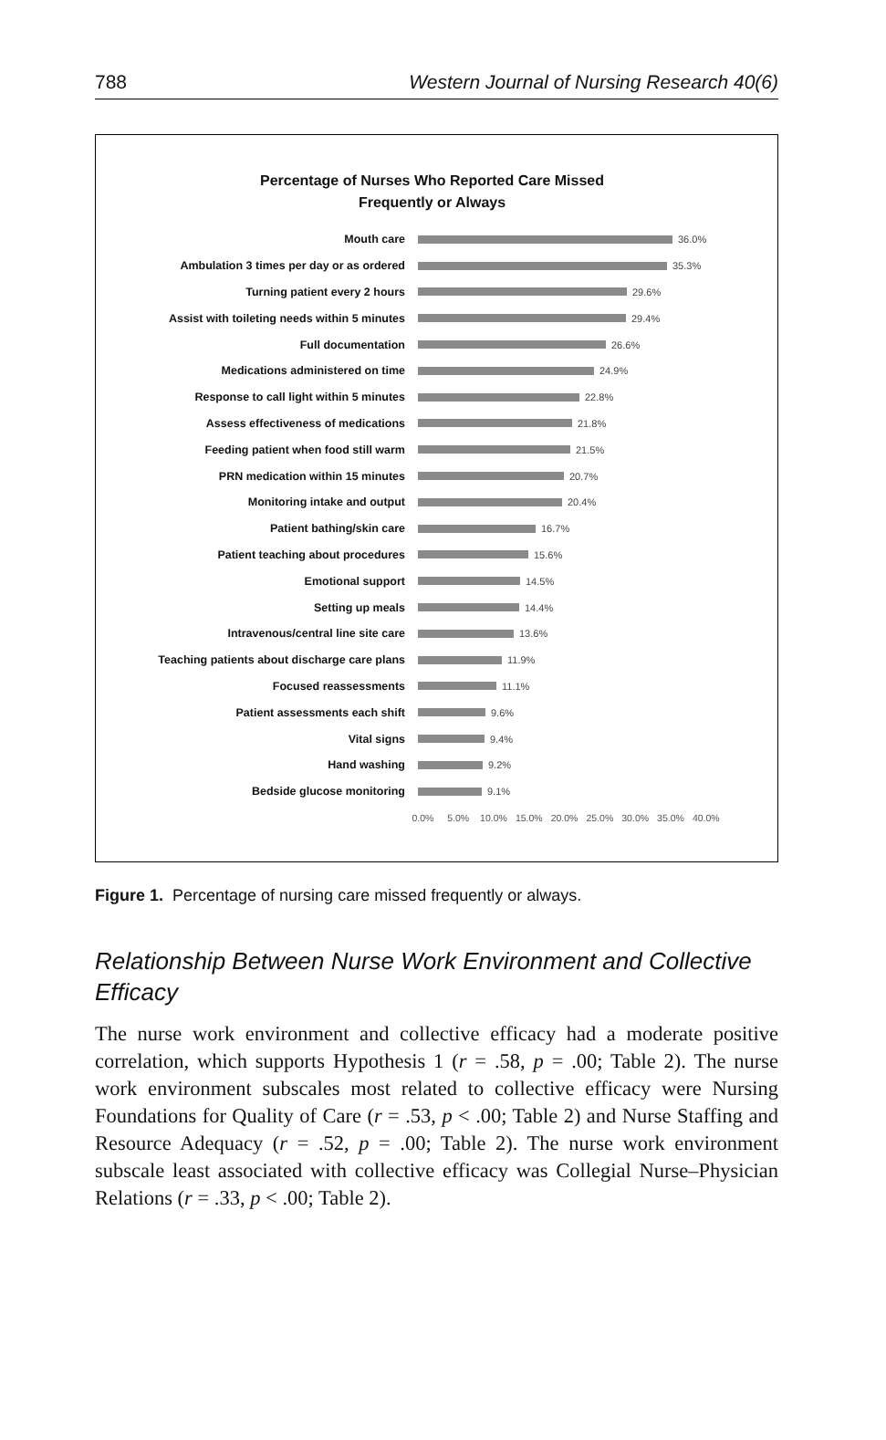788 Western Journal of Nursing Research 40(6)
Percentage of Nurses Who Reported Care Missed
Frequently or Always
Mouth care 36.0%
Ambulation 3 times per day or as ordered 35.3%
Turning patient every 2 hours 29.6%
Assist with toileting needs within 5 minutes 29.4%
Full documentation 26.6%
Medications administered on time 24.9%
Response to call light within 5 minutes 22.8%
Assess effectiveness of medications 21.8%
Feeding patient when food still warm 21.5%
PRN medication within 15 minutes 20.7%
Monitoring intake and output 20.4%
Patient bathing/skin care 16.7%
Patient teaching about procedures 15.6%
Emotional support 14.5%
Setting up meals 14.4%
Intravenous/central line site care 13.6%
Teaching patients about discharge care plans 11.9%
Focused reassessments 11.1%
Patient assessments each shift 9.6%
Vital signs 9.4%
Hand washing 9.2%
Bedside glucose monitoring 9.1%
0.0% 5.0% 10.0% 15.0% 20.0% 25.0% 30.0% 35.0% 40.0%
Figure 1. Percentage of nursing care missed frequently or always.
Relationship Between Nurse Work Environment and Collective Efficacy
The nurse work environment and collective efficacy had a moderate positive correlation, which supports Hypothesis 1 (r = .58, p = .00; Table 2). The nurse work environment subscales most related to collective efficacy were Nursing Foundations for Quality of Care (r = .53, p < .00; Table 2) and Nurse Staffing and Resource Adequacy (r = .52, p = .00; Table 2). The nurse work environment subscale least associated with collective efficacy was Collegial Nurse–Physician Relations (r = .33, p < .00; Table 2).